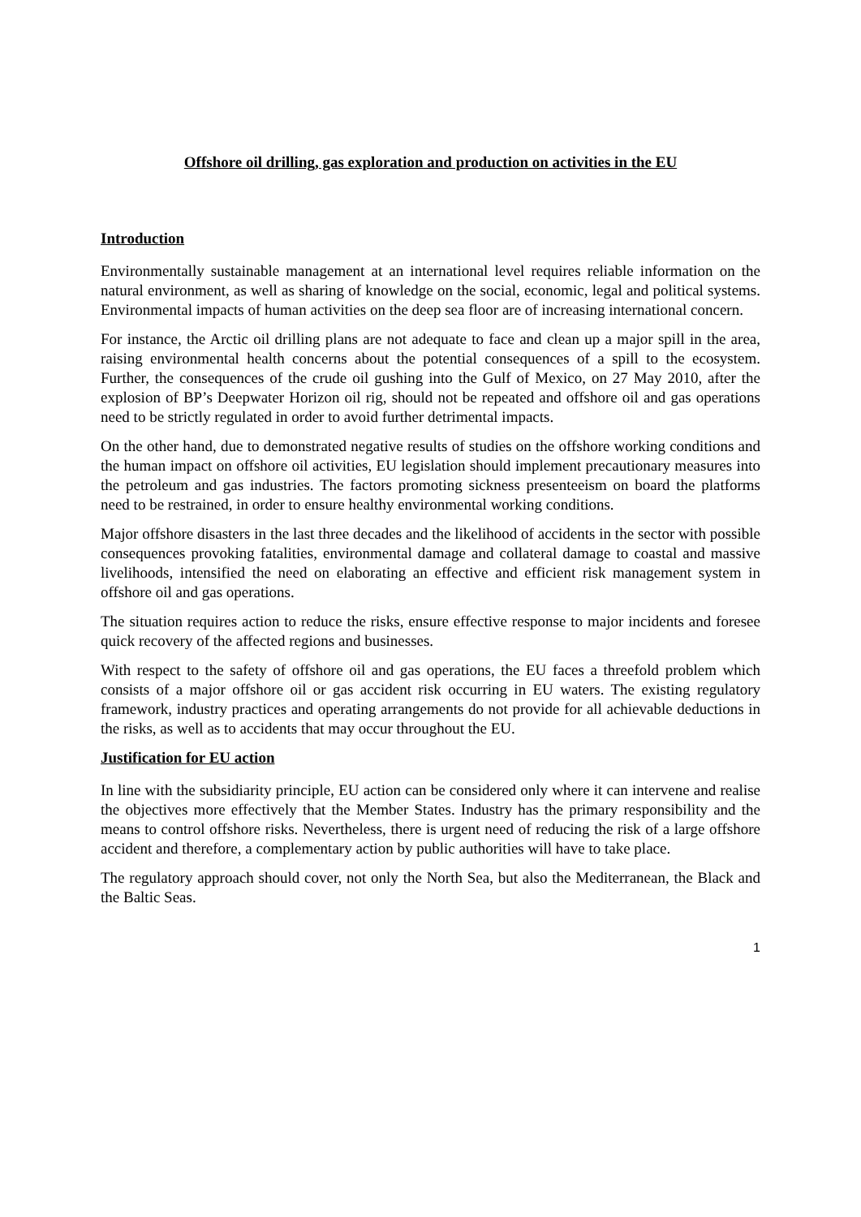Offshore oil drilling, gas exploration and production on activities in the EU
Introduction
Environmentally sustainable management at an international level requires reliable information on the natural environment, as well as sharing of knowledge on the social, economic, legal and political systems. Environmental impacts of human activities on the deep sea floor are of increasing international concern.
For instance, the Arctic oil drilling plans are not adequate to face and clean up a major spill in the area, raising environmental health concerns about the potential consequences of a spill to the ecosystem. Further, the consequences of the crude oil gushing into the Gulf of Mexico, on 27 May 2010, after the explosion of BP’s Deepwater Horizon oil rig, should not be repeated and offshore oil and gas operations need to be strictly regulated in order to avoid further detrimental impacts.
On the other hand, due to demonstrated negative results of studies on the offshore working conditions and the human impact on offshore oil activities, EU legislation should implement precautionary measures into the petroleum and gas industries. The factors promoting sickness presenteeism on board the platforms need to be restrained, in order to ensure healthy environmental working conditions.
Major offshore disasters in the last three decades and the likelihood of accidents in the sector with possible consequences provoking fatalities, environmental damage and collateral damage to coastal and massive livelihoods, intensified the need on elaborating an effective and efficient risk management system in offshore oil and gas operations.
The situation requires action to reduce the risks, ensure effective response to major incidents and foresee quick recovery of the affected regions and businesses.
With respect to the safety of offshore oil and gas operations, the EU faces a threefold problem which consists of a major offshore oil or gas accident risk occurring in EU waters. The existing regulatory framework, industry practices and operating arrangements do not provide for all achievable deductions in the risks, as well as to accidents that may occur throughout the EU.
Justification for EU action
In line with the subsidiarity principle, EU action can be considered only where it can intervene and realise the objectives more effectively that the Member States. Industry has the primary responsibility and the means to control offshore risks. Nevertheless, there is urgent need of reducing the risk of a large offshore accident and therefore, a complementary action by public authorities will have to take place.
The regulatory approach should cover, not only the North Sea, but also the Mediterranean, the Black and the Baltic Seas.
1